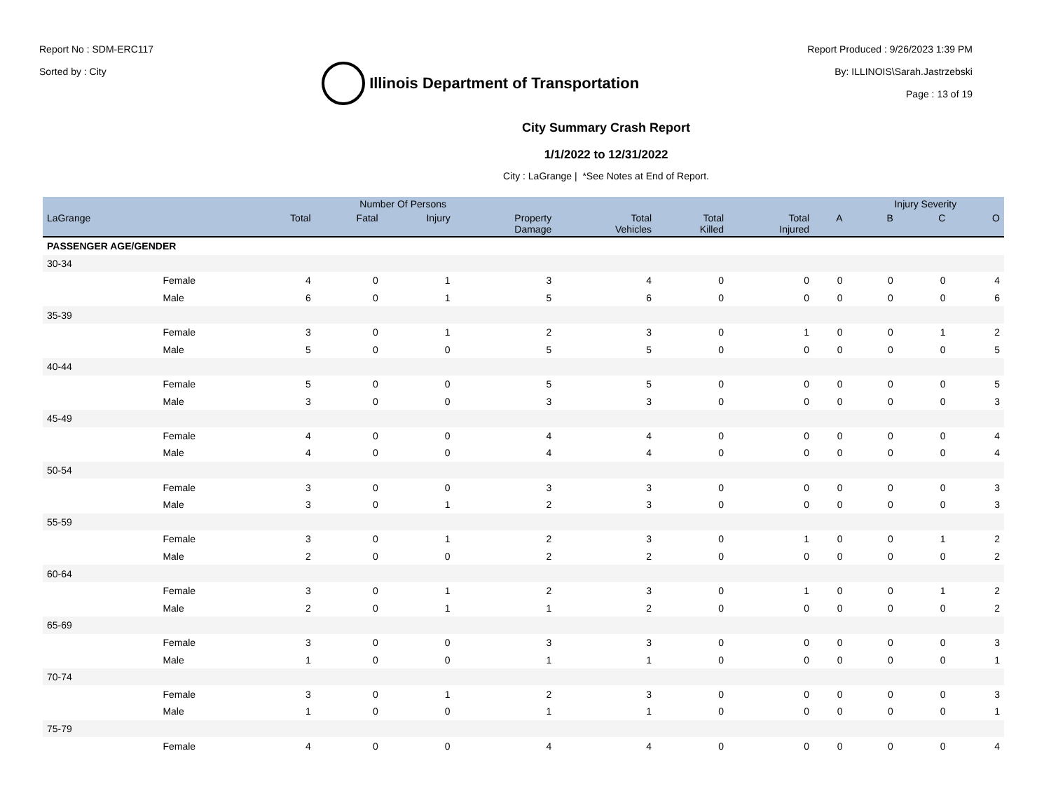Report No : SDM-ERC117
Sorted by : City
Illinois Department of Transportation
Report Produced : 9/26/2023 1:39 PM
By: ILLINOIS\Sarah.Jastrzebski
Page : 13 of 19
City Summary Crash Report
1/1/2022 to 12/31/2022
City : LaGrange | *See Notes at End of Report.
| | | Number Of Persons | | | | | | | | Injury Severity | | |
| --- | --- | --- | --- | --- | --- | --- | --- | --- | --- | --- | --- | --- |
| LaGrange | | Total | Fatal | Injury | Property Damage | Total Vehicles | Total Killed | Total Injured | A | B | C | O |
| PASSENGER AGE/GENDER | | | | | | | | | | | | |
| 30-34 | | | | | | | | | | | | |
| | Female | 4 | 0 | 1 | 3 | 4 | 0 | 0 | 0 | 0 | 0 | 4 |
| | Male | 6 | 0 | 1 | 5 | 6 | 0 | 0 | 0 | 0 | 0 | 6 |
| 35-39 | | | | | | | | | | | | |
| | Female | 3 | 0 | 1 | 2 | 3 | 0 | 1 | 0 | 0 | 1 | 2 |
| | Male | 5 | 0 | 0 | 5 | 5 | 0 | 0 | 0 | 0 | 0 | 5 |
| 40-44 | | | | | | | | | | | | |
| | Female | 5 | 0 | 0 | 5 | 5 | 0 | 0 | 0 | 0 | 0 | 5 |
| | Male | 3 | 0 | 0 | 3 | 3 | 0 | 0 | 0 | 0 | 0 | 3 |
| 45-49 | | | | | | | | | | | | |
| | Female | 4 | 0 | 0 | 4 | 4 | 0 | 0 | 0 | 0 | 0 | 4 |
| | Male | 4 | 0 | 0 | 4 | 4 | 0 | 0 | 0 | 0 | 0 | 4 |
| 50-54 | | | | | | | | | | | | |
| | Female | 3 | 0 | 0 | 3 | 3 | 0 | 0 | 0 | 0 | 0 | 3 |
| | Male | 3 | 0 | 1 | 2 | 3 | 0 | 0 | 0 | 0 | 0 | 3 |
| 55-59 | | | | | | | | | | | | |
| | Female | 3 | 0 | 1 | 2 | 3 | 0 | 1 | 0 | 0 | 1 | 2 |
| | Male | 2 | 0 | 0 | 2 | 2 | 0 | 0 | 0 | 0 | 0 | 2 |
| 60-64 | | | | | | | | | | | | |
| | Female | 3 | 0 | 1 | 2 | 3 | 0 | 1 | 0 | 0 | 1 | 2 |
| | Male | 2 | 0 | 1 | 1 | 2 | 0 | 0 | 0 | 0 | 0 | 2 |
| 65-69 | | | | | | | | | | | | |
| | Female | 3 | 0 | 0 | 3 | 3 | 0 | 0 | 0 | 0 | 0 | 3 |
| | Male | 1 | 0 | 0 | 1 | 1 | 0 | 0 | 0 | 0 | 0 | 1 |
| 70-74 | | | | | | | | | | | | |
| | Female | 3 | 0 | 1 | 2 | 3 | 0 | 0 | 0 | 0 | 0 | 3 |
| | Male | 1 | 0 | 0 | 1 | 1 | 0 | 0 | 0 | 0 | 0 | 1 |
| 75-79 | | | | | | | | | | | | |
| | Female | 4 | 0 | 0 | 4 | 4 | 0 | 0 | 0 | 0 | 0 | 4 |